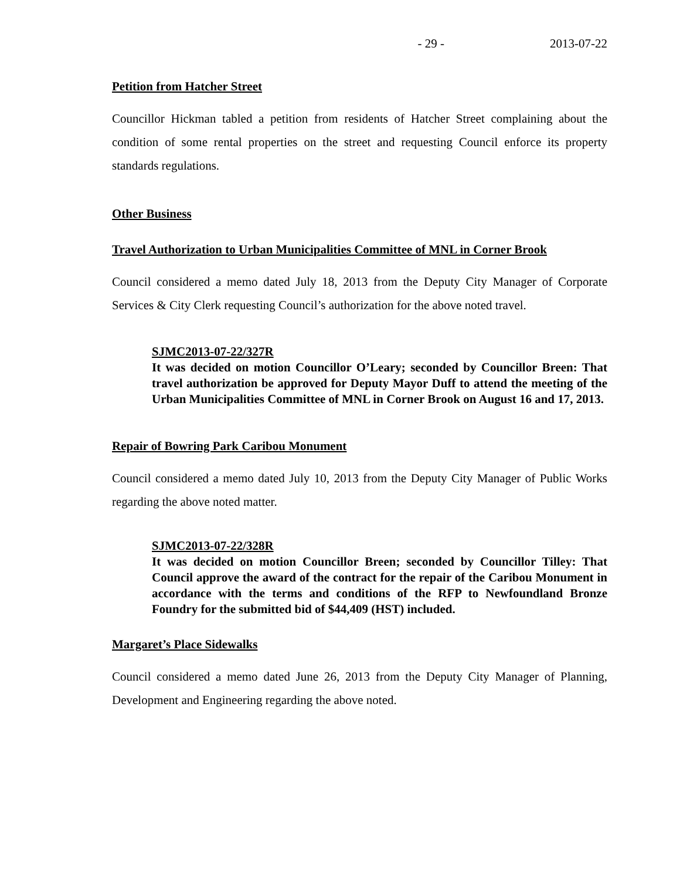- 29 - 2013-07-22
Petition from Hatcher Street
Councillor Hickman tabled a petition from residents of Hatcher Street complaining about the condition of some rental properties on the street and requesting Council enforce its property standards regulations.
Other Business
Travel Authorization to Urban Municipalities Committee of MNL in Corner Brook
Council considered a memo dated July 18, 2013 from the Deputy City Manager of Corporate Services & City Clerk requesting Council’s authorization for the above noted travel.
SJMC2013-07-22/327R
It was decided on motion Councillor O’Leary; seconded by Councillor Breen: That travel authorization be approved for Deputy Mayor Duff to attend the meeting of the Urban Municipalities Committee of MNL in Corner Brook on August 16 and 17, 2013.
Repair of Bowring Park Caribou Monument
Council considered a memo dated July 10, 2013 from the Deputy City Manager of Public Works regarding the above noted matter.
SJMC2013-07-22/328R
It was decided on motion Councillor Breen; seconded by Councillor Tilley: That Council approve the award of the contract for the repair of the Caribou Monument in accordance with the terms and conditions of the RFP to Newfoundland Bronze Foundry for the submitted bid of $44,409 (HST) included.
Margaret’s Place Sidewalks
Council considered a memo dated June 26, 2013 from the Deputy City Manager of Planning, Development and Engineering regarding the above noted.